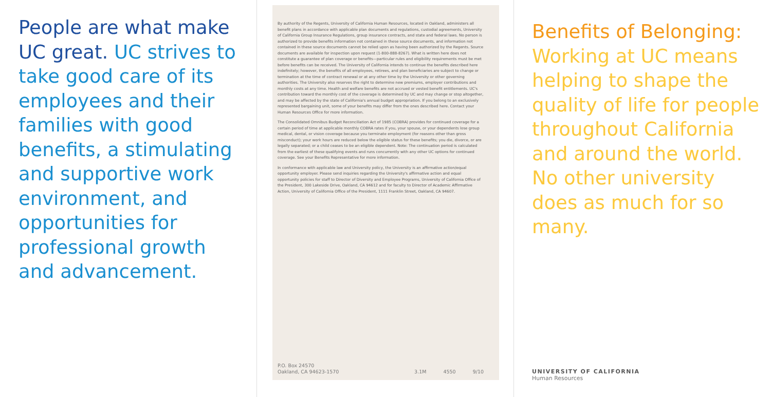People are what make UC great. UC strives to take good care of its employees and their families with good benefits, a stimulating and supportive work environment, and opportunities for professional growth and advancement.
By authority of the Regents, University of California Human Resources, located in Oakland, administers all benefit plans in accordance with applicable plan documents and regulations, custodial agreements, University of California Group Insurance Regulations, group insurance contracts, and state and federal laws. No person is authorized to provide benefits information not contained in these source documents, and information not contained in these source documents cannot be relied upon as having been authorized by the Regents. Source documents are available for inspection upon request (1-800-888-8267). What is written here does not constitute a guarantee of plan coverage or benefits—particular rules and eligibility requirements must be met before benefits can be received. The University of California intends to continue the benefits described here indefinitely; however, the benefits of all employees, retirees, and plan beneficiaries are subject to change or termination at the time of contract renewal or at any other time by the University or other governing authorities. The University also reserves the right to determine new premiums, employer contributions and monthly costs at any time. Health and welfare benefits are not accrued or vested benefit entitlements. UC's contribution toward the monthly cost of the coverage is determined by UC and may change or stop altogether, and may be affected by the state of California's annual budget appropriation. If you belong to an exclusively represented bargaining unit, some of your benefits may differ from the ones described here. Contact your Human Resources Office for more information.
The Consolidated Omnibus Budget Reconciliation Act of 1985 (COBRA) provides for continued coverage for a certain period of time at applicable monthly COBRA rates if you, your spouse, or your dependents lose group medical, dental, or vision coverage because you terminate employment (for reasons other than gross misconduct); your work hours are reduced below the eligible status for these benefits; you die, divorce, or are legally separated; or a child ceases to be an eligible dependent. Note: The continuation period is calculated from the earliest of these qualifying events and runs concurrently with any other UC options for continued coverage. See your Benefits Representative for more information.
In conformance with applicable law and University policy, the University is an affirmative action/equal opportunity employer. Please send inquiries regarding the University's affirmative action and equal opportunity policies for staff to Director of Diversity and Employee Programs, University of California Office of the President, 300 Lakeside Drive, Oakland, CA 94612 and for faculty to Director of Academic Affirmative Action, University of California Office of the President, 1111 Franklin Street, Oakland, CA 94607.
P.O. Box 24570
Oakland, CA 94623-1570
3.1M 4550 9/10
Benefits of Belonging: Working at UC means helping to shape the quality of life for people throughout California and around the world. No other university does as much for so many.
UNIVERSITY OF CALIFORNIA
Human Resources